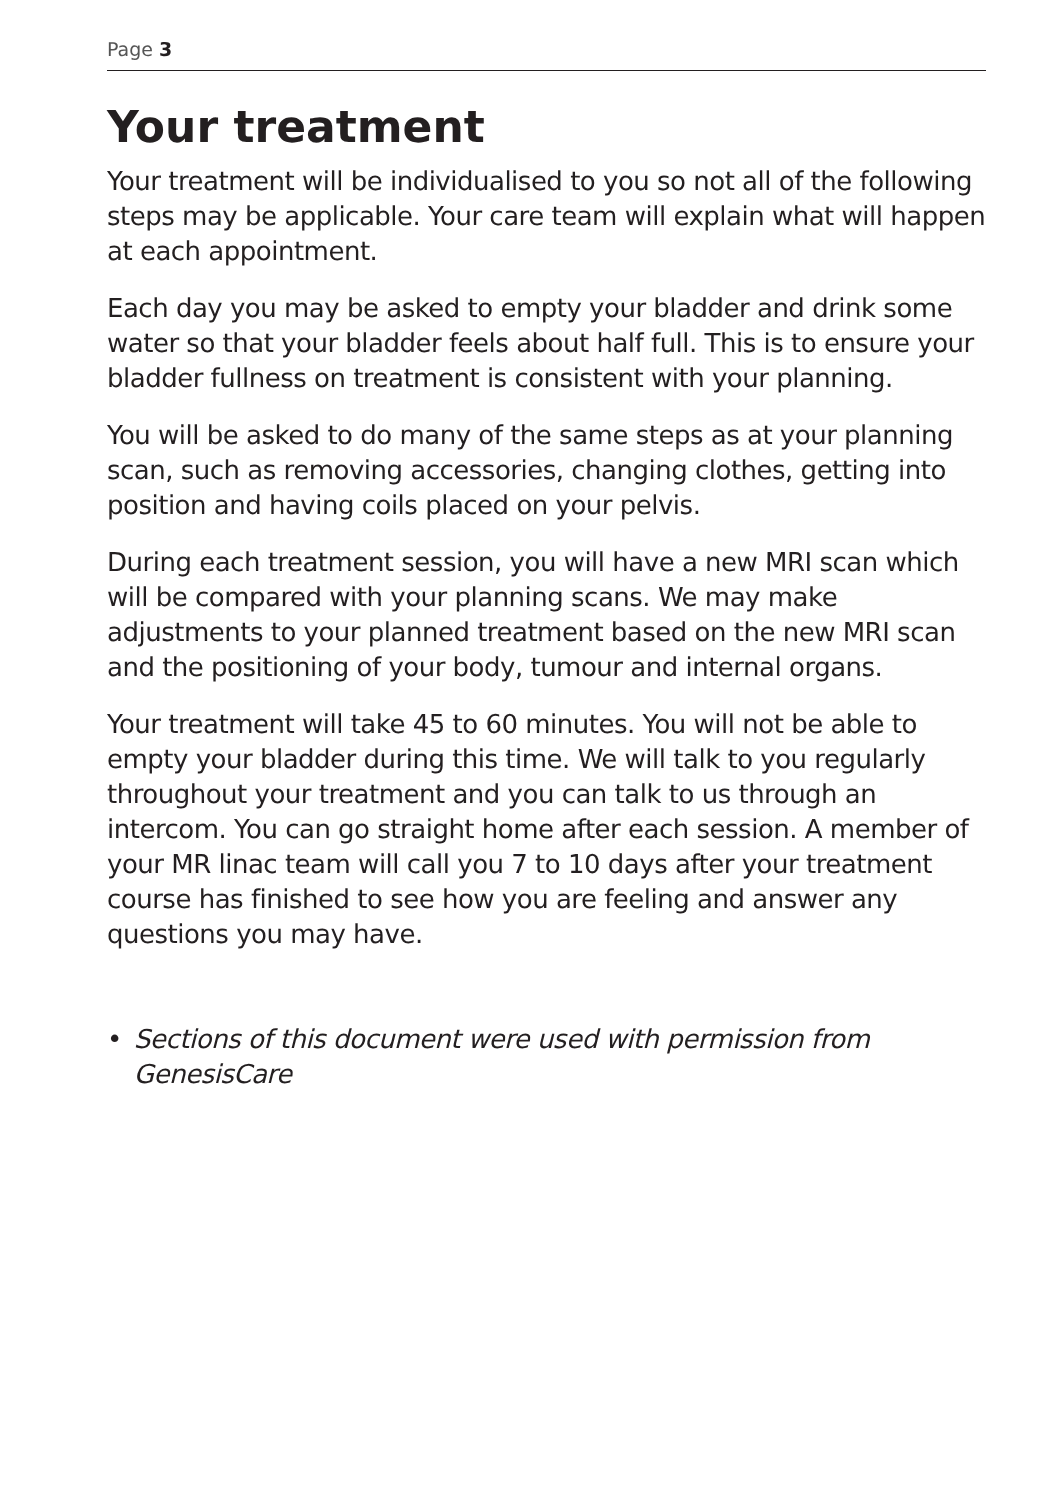Page 3
Your treatment
Your treatment will be individualised to you so not all of the following steps may be applicable. Your care team will explain what will happen at each appointment.
Each day you may be asked to empty your bladder and drink some water so that your bladder feels about half full. This is to ensure your bladder fullness on treatment is consistent with your planning.
You will be asked to do many of the same steps as at your planning scan, such as removing accessories, changing clothes, getting into position and having coils placed on your pelvis.
During each treatment session, you will have a new MRI scan which will be compared with your planning scans. We may make adjustments to your planned treatment based on the new MRI scan and the positioning of your body, tumour and internal organs.
Your treatment will take 45 to 60 minutes. You will not be able to empty your bladder during this time. We will talk to you regularly throughout your treatment and you can talk to us through an intercom. You can go straight home after each session. A member of your MR linac team will call you 7 to 10 days after your treatment course has finished to see how you are feeling and answer any questions you may have.
• Sections of this document were used with permission from GenesisCare